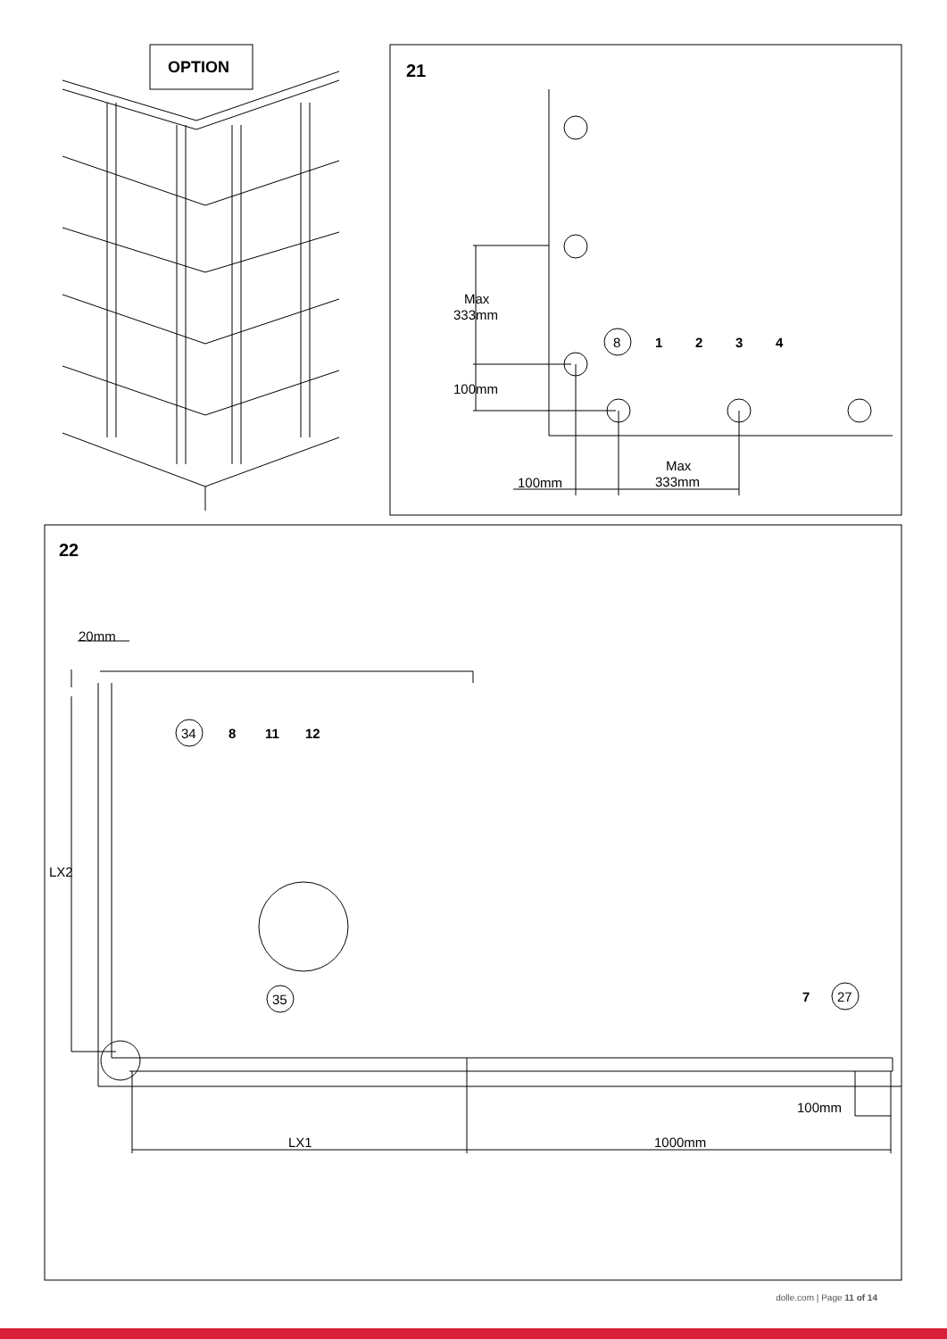OPTION
21
Max
333mm
100mm
8
1
2
3
4
100mm
Max
333mm
22
20mm
34
8
11
12
LX2
35
7
27
100mm
LX1
1000mm
dolle.com | Page 11 of 14